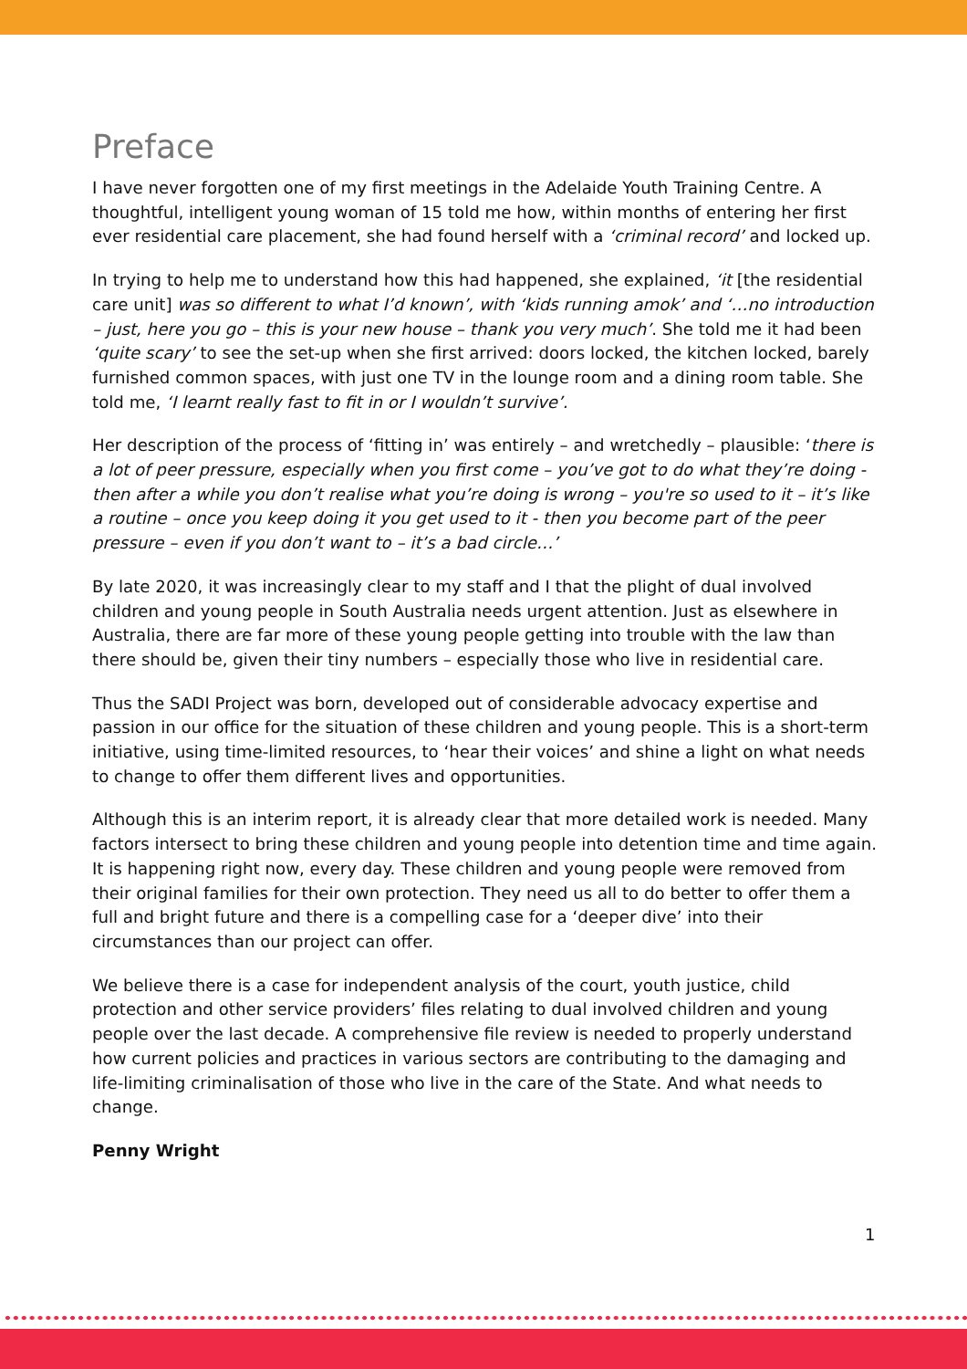Preface
I have never forgotten one of my first meetings in the Adelaide Youth Training Centre. A thoughtful, intelligent young woman of 15 told me how, within months of entering her first ever residential care placement, she had found herself with a ‘criminal record’ and locked up.
In trying to help me to understand how this had happened, she explained, ‘it [the residential care unit] was so different to what I’d known’, with ‘kids running amok’ and ‘…no introduction – just, here you go – this is your new house – thank you very much’. She told me it had been ‘quite scary’ to see the set-up when she first arrived: doors locked, the kitchen locked, barely furnished common spaces, with just one TV in the lounge room and a dining room table. She told me, ‘I learnt really fast to fit in or I wouldn’t survive’.
Her description of the process of ‘fitting in’ was entirely – and wretchedly – plausible: ‘there is a lot of peer pressure, especially when you first come – you’ve got to do what they’re doing - then after a while you don’t realise what you’re doing is wrong – you're so used to it – it’s like a routine – once you keep doing it you get used to it - then you become part of the peer pressure – even if you don’t want to – it’s a bad circle…’
By late 2020, it was increasingly clear to my staff and I that the plight of dual involved children and young people in South Australia needs urgent attention. Just as elsewhere in Australia, there are far more of these young people getting into trouble with the law than there should be, given their tiny numbers – especially those who live in residential care.
Thus the SADI Project was born, developed out of considerable advocacy expertise and passion in our office for the situation of these children and young people. This is a short-term initiative, using time-limited resources, to ‘hear their voices’ and shine a light on what needs to change to offer them different lives and opportunities.
Although this is an interim report, it is already clear that more detailed work is needed. Many factors intersect to bring these children and young people into detention time and time again. It is happening right now, every day. These children and young people were removed from their original families for their own protection. They need us all to do better to offer them a full and bright future and there is a compelling case for a ‘deeper dive’ into their circumstances than our project can offer.
We believe there is a case for independent analysis of the court, youth justice, child protection and other service providers’ files relating to dual involved children and young people over the last decade. A comprehensive file review is needed to properly understand how current policies and practices in various sectors are contributing to the damaging and life-limiting criminalisation of those who live in the care of the State. And what needs to change.
Penny Wright
1